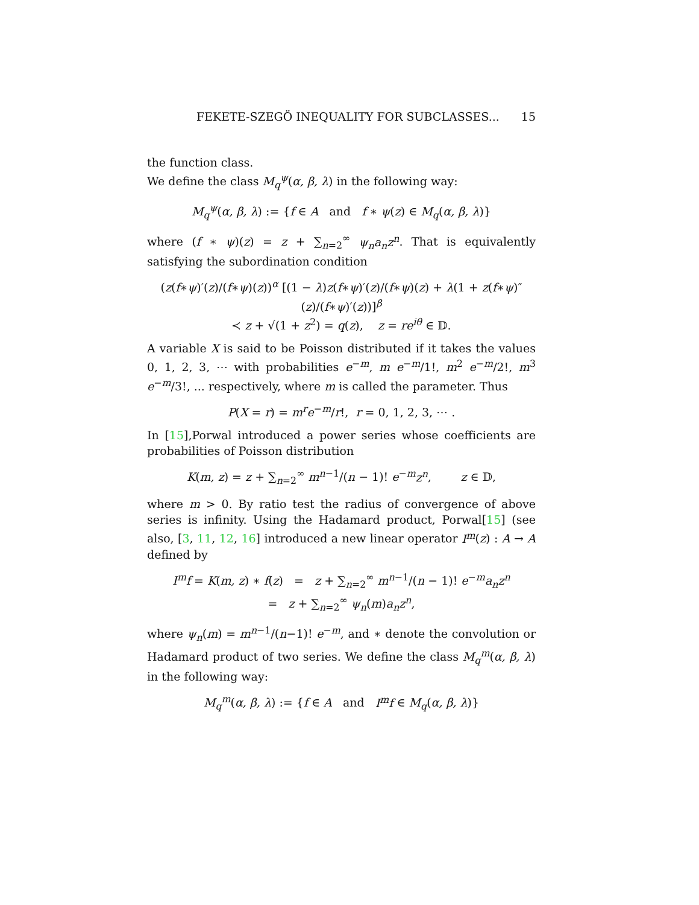FEKETE-SZEGÖ INEQUALITY FOR SUBCLASSES... 15
the function class.
We define the class M<sub>q</sub><sup>ψ</sup>(α, β, λ) in the following way:
M<sub>q</sub><sup>ψ</sup>(α, β, λ) := {f ∈ A and f ∗ ψ(z) ∈ M<sub>q</sub>(α, β, λ)}
where (f ∗ ψ)(z) = z + ∑<sub>n=2</sub><sup>∞</sup> ψ<sub>n</sub>a<sub>n</sub>z<sup>n</sup>. That is equivalently satisfying the subordination condition
(z(f∗ψ)′(z)/(f∗ψ)(z))<sup>α</sup> [(1 − λ)z(f∗ψ)′(z)/(f∗ψ)(z) + λ(1 + z(f∗ψ)″(z)/(f∗ψ)′(z))]<sup>β</sup>
≺ z + √(1 + z<sup>2</sup>) = q(z), z = re<sup>iθ</sup> ∈ 𝔻.
A variable X is said to be Poisson distributed if it takes the values 0, 1, 2, 3, ⋯ with probabilities e<sup>−m</sup>, m e<sup>−m</sup>/1!, m<sup>2</sup> e<sup>−m</sup>/2!, m<sup>3</sup> e<sup>−m</sup>/3!, ... respectively, where m is called the parameter. Thus
P(X = r) = m<sup>r</sup>e<sup>−m</sup>/r!, r = 0, 1, 2, 3, ⋯ .
In [15],Porwal introduced a power series whose coefficients are probabilities of Poisson distribution
K(m, z) = z + ∑<sub>n=2</sub><sup>∞</sup> m<sup>n−1</sup>/(n − 1)! e<sup>−m</sup>z<sup>n</sup>, z ∈ 𝔻,
where m > 0. By ratio test the radius of convergence of above series is infinity. Using the Hadamard product, Porwal[15] (see also, [3, 11, 12, 16] introduced a new linear operator I<sup>m</sup>(z) : A → A defined by
I<sup>m</sup>f = K(m, z) ∗ f(z) = z + ∑<sub>n=2</sub><sup>∞</sup> m<sup>n−1</sup>/(n − 1)! e<sup>−m</sup>a<sub>n</sub>z<sup>n</sup>
= z + ∑<sub>n=2</sub><sup>∞</sup> ψ<sub>n</sub>(m)a<sub>n</sub>z<sup>n</sup>,
where ψ<sub>n</sub>(m) = m<sup>n−1</sup>/(n−1)! e<sup>−m</sup>, and ∗ denote the convolution or Hadamard product of two series. We define the class M<sub>q</sub><sup>m</sup>(α, β, λ) in the following way:
M<sub>q</sub><sup>m</sup>(α, β, λ) := {f ∈ A and I<sup>m</sup>f ∈ M<sub>q</sub>(α, β, λ)}